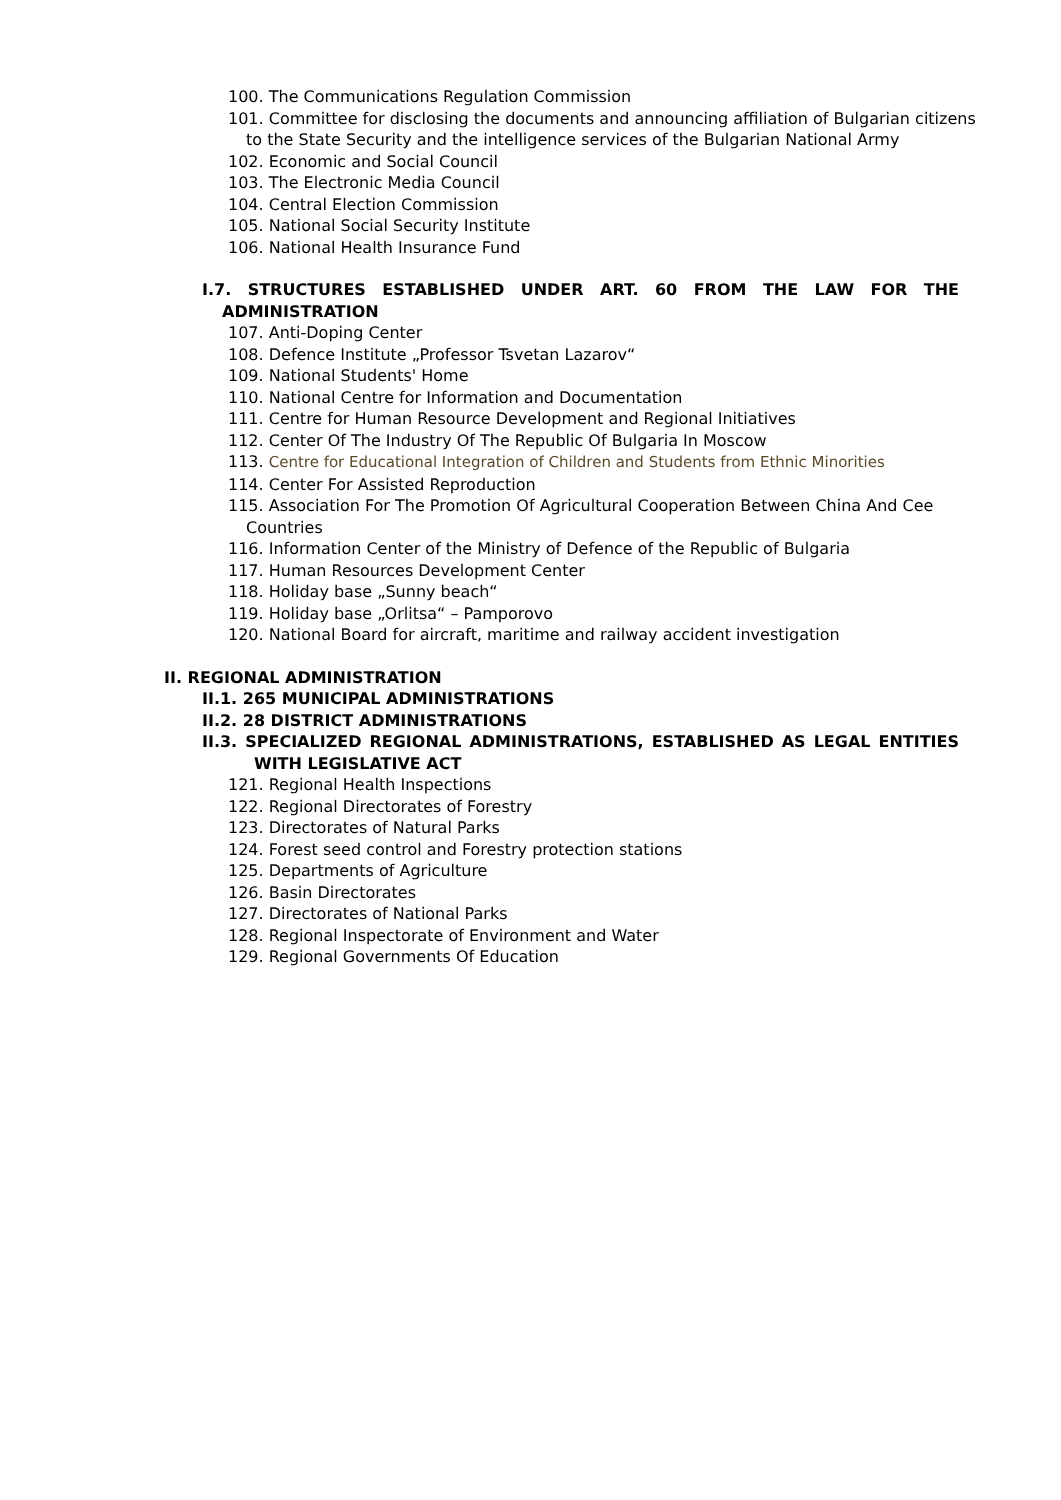100. The Communications Regulation Commission
101. Committee for disclosing the documents and announcing affiliation of Bulgarian citizens to the State Security and the intelligence services of the Bulgarian National Army
102. Economic and Social Council
103. The Electronic Media Council
104. Central Election Commission
105. National Social Security Institute
106. National Health Insurance Fund
I.7. STRUCTURES ESTABLISHED UNDER ART. 60 FROM THE LAW FOR THE ADMINISTRATION
107. Anti-Doping Center
108. Defence Institute „Professor Tsvetan Lazarov“
109. National Students' Home
110. National Centre for Information and Documentation
111. Centre for Human Resource Development and Regional Initiatives
112. Center Of The Industry Of The Republic Of Bulgaria In Moscow
113. Centre for Educational Integration of Children and Students from Ethnic Minorities
114. Center For Assisted Reproduction
115. Association For The Promotion Of Agricultural Cooperation Between China And Cee Countries
116. Information Center of the Ministry of Defence of the Republic of Bulgaria
117. Human Resources Development Center
118. Holiday base „Sunny beach“
119. Holiday base „Orlitsa“ – Pamporovo
120. National Board for aircraft, maritime and railway accident investigation
II. REGIONAL ADMINISTRATION
II.1. 265 MUNICIPAL ADMINISTRATIONS
II.2. 28 DISTRICT ADMINISTRATIONS
II.3. SPECIALIZED REGIONAL ADMINISTRATIONS, ESTABLISHED AS LEGAL ENTITIES WITH LEGISLATIVE ACT
121. Regional Health Inspections
122. Regional Directorates of Forestry
123. Directorates of Natural Parks
124. Forest seed control and Forestry protection stations
125. Departments of Agriculture
126. Basin Directorates
127. Directorates of National Parks
128. Regional Inspectorate of Environment and Water
129. Regional Governments Of Education